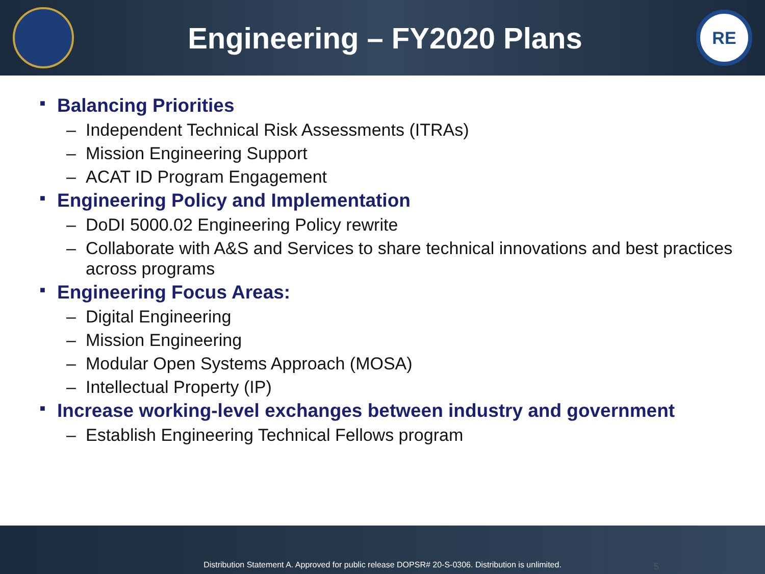Engineering – FY2020 Plans
RE
■ Balancing Priorities
– Independent Technical Risk Assessments (ITRAs)
– Mission Engineering Support
– ACAT ID Program Engagement
■ Engineering Policy and Implementation
– DoDI 5000.02 Engineering Policy rewrite
– Collaborate with A&S and Services to share technical innovations and best practices across programs
■ Engineering Focus Areas:
– Digital Engineering
– Mission Engineering
– Modular Open Systems Approach (MOSA)
– Intellectual Property (IP)
■ Increase working-level exchanges between industry and government
– Establish Engineering Technical Fellows program
Distribution Statement A. Approved for public release DOPSR# 20-S-0306. Distribution is unlimited. 5